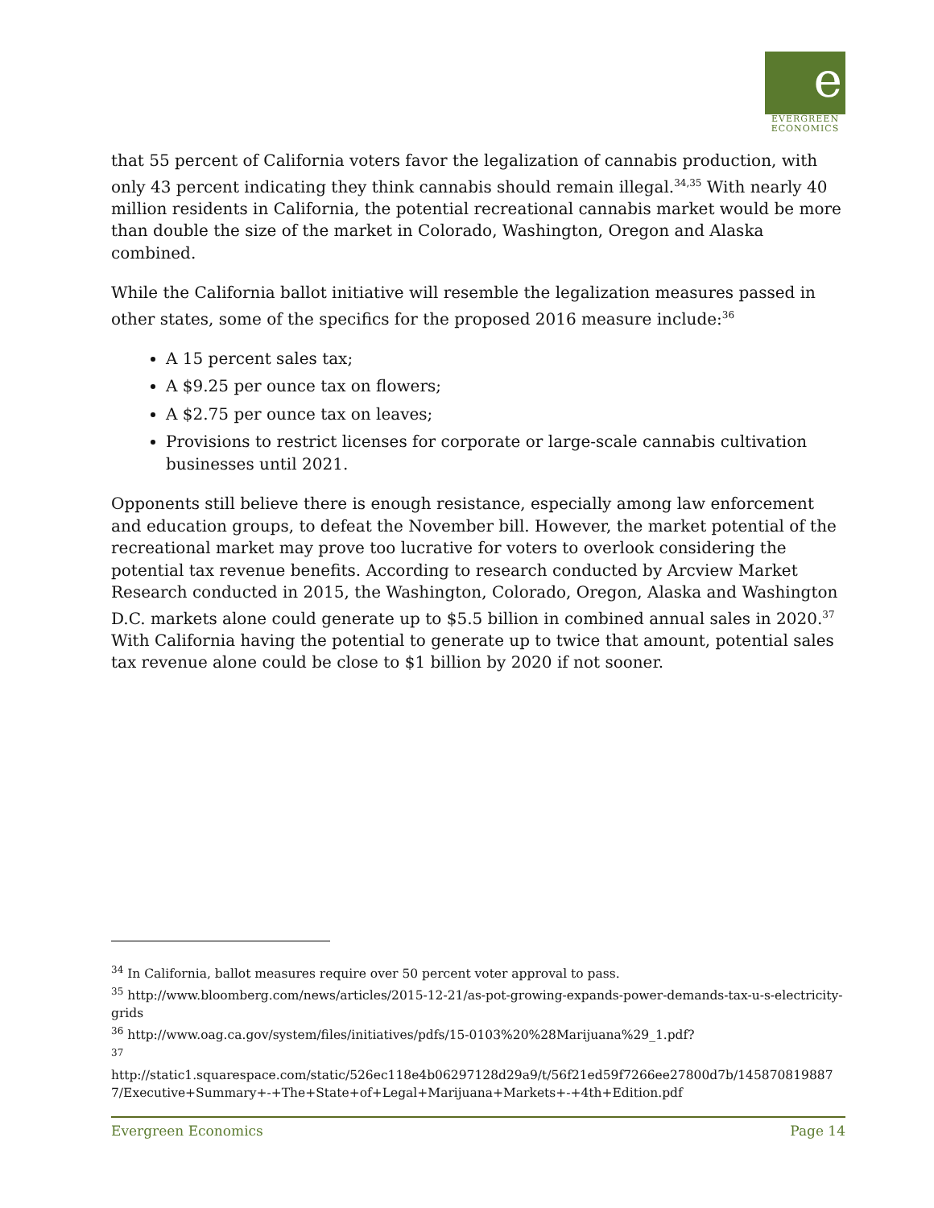e
EVERGREEN
ECONOMICS
that 55 percent of California voters favor the legalization of cannabis production, with only 43 percent indicating they think cannabis should remain illegal.<sup>34,35</sup> With nearly 40 million residents in California, the potential recreational cannabis market would be more than double the size of the market in Colorado, Washington, Oregon and Alaska combined.
While the California ballot initiative will resemble the legalization measures passed in other states, some of the specifics for the proposed 2016 measure include:<sup>36</sup>
A 15 percent sales tax;
A $9.25 per ounce tax on flowers;
A $2.75 per ounce tax on leaves;
Provisions to restrict licenses for corporate or large-scale cannabis cultivation businesses until 2021.
Opponents still believe there is enough resistance, especially among law enforcement and education groups, to defeat the November bill. However, the market potential of the recreational market may prove too lucrative for voters to overlook considering the potential tax revenue benefits. According to research conducted by Arcview Market Research conducted in 2015, the Washington, Colorado, Oregon, Alaska and Washington D.C. markets alone could generate up to $5.5 billion in combined annual sales in 2020.<sup>37</sup> With California having the potential to generate up to twice that amount, potential sales tax revenue alone could be close to $1 billion by 2020 if not sooner.
<sup>34</sup> In California, ballot measures require over 50 percent voter approval to pass.
<sup>35</sup> http://www.bloomberg.com/news/articles/2015-12-21/as-pot-growing-expands-power-demands-tax-u-s-electricity-grids
<sup>36</sup> http://www.oag.ca.gov/system/files/initiatives/pdfs/15-0103%20%28Marijuana%29_1.pdf?
<sup>37</sup>
http://static1.squarespace.com/static/526ec118e4b06297128d29a9/t/56f21ed59f7266ee27800d7b/1458708198877/Executive+Summary+-+The+State+of+Legal+Marijuana+Markets+-+4th+Edition.pdf
Evergreen Economics Page 14